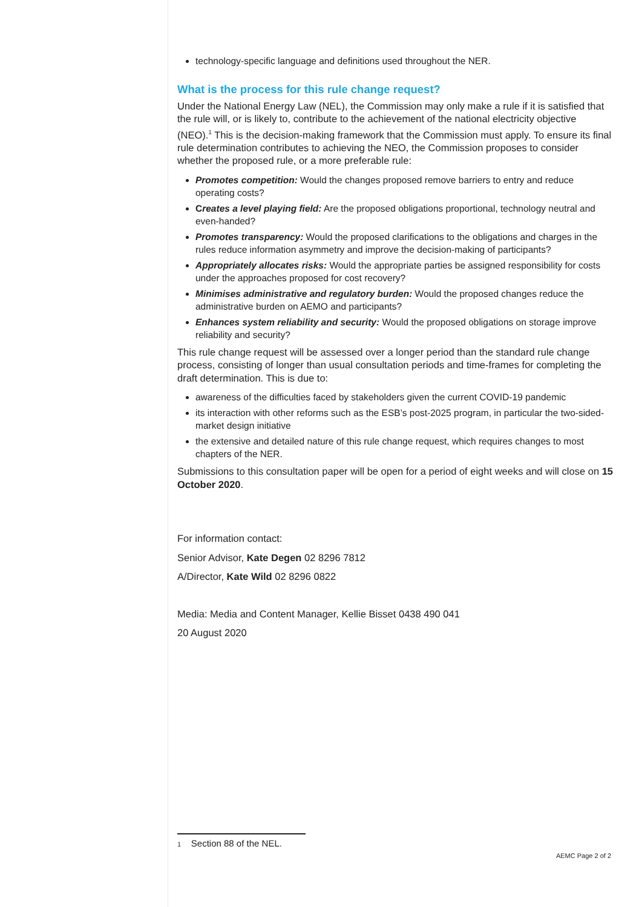technology-specific language and definitions used throughout the NER.
What is the process for this rule change request?
Under the National Energy Law (NEL), the Commission may only make a rule if it is satisfied that the rule will, or is likely to, contribute to the achievement of the national electricity objective (NEO).<sup>1</sup> This is the decision-making framework that the Commission must apply. To ensure its final rule determination contributes to achieving the NEO, the Commission proposes to consider whether the proposed rule, or a more preferable rule:
Promotes competition: Would the changes proposed remove barriers to entry and reduce operating costs?
Creates a level playing field: Are the proposed obligations proportional, technology neutral and even-handed?
Promotes transparency: Would the proposed clarifications to the obligations and charges in the rules reduce information asymmetry and improve the decision-making of participants?
Appropriately allocates risks: Would the appropriate parties be assigned responsibility for costs under the approaches proposed for cost recovery?
Minimises administrative and regulatory burden: Would the proposed changes reduce the administrative burden on AEMO and participants?
Enhances system reliability and security: Would the proposed obligations on storage improve reliability and security?
This rule change request will be assessed over a longer period than the standard rule change process, consisting of longer than usual consultation periods and time-frames for completing the draft determination. This is due to:
awareness of the difficulties faced by stakeholders given the current COVID-19 pandemic
its interaction with other reforms such as the ESB’s post-2025 program, in particular the two-sided-market design initiative
the extensive and detailed nature of this rule change request, which requires changes to most chapters of the NER.
Submissions to this consultation paper will be open for a period of eight weeks and will close on 15 October 2020.
For information contact:
Senior Advisor, Kate Degen 02 8296 7812
A/Director, Kate Wild 02 8296 0822
Media: Media and Content Manager, Kellie Bisset 0438 490 041
20 August 2020
1 Section 88 of the NEL.
AEMC Page 2 of 2